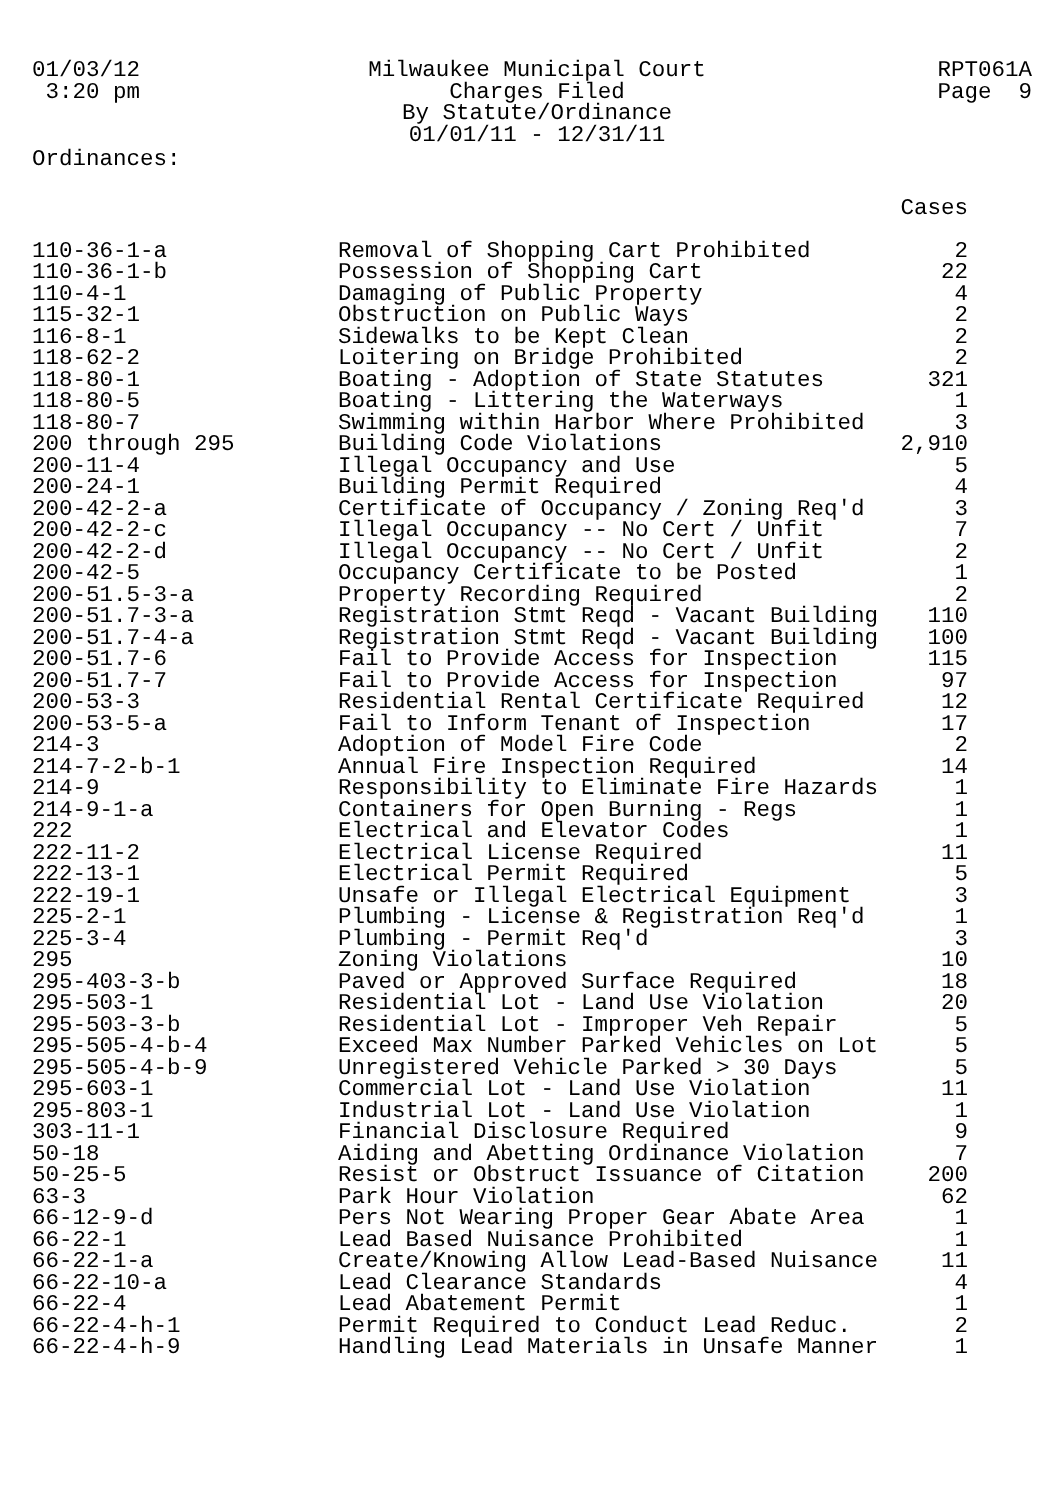01/03/12 3:20 pm
Milwaukee Municipal Court
Charges Filed
By Statute/Ordinance
01/01/11 - 12/31/11
RPT061A Page 9
Ordinances:
| | | Cases |
| --- | --- | --- |
| 110-36-1-a | Removal of Shopping Cart Prohibited | 2 |
| 110-36-1-b | Possession of Shopping Cart | 22 |
| 110-4-1 | Damaging of Public Property | 4 |
| 115-32-1 | Obstruction on Public Ways | 2 |
| 116-8-1 | Sidewalks to be Kept Clean | 2 |
| 118-62-2 | Loitering on Bridge Prohibited | 2 |
| 118-80-1 | Boating - Adoption of State Statutes | 321 |
| 118-80-5 | Boating - Littering the Waterways | 1 |
| 118-80-7 | Swimming within Harbor Where Prohibited | 3 |
| 200 through 295 | Building Code Violations | 2,910 |
| 200-11-4 | Illegal Occupancy and Use | 5 |
| 200-24-1 | Building Permit Required | 4 |
| 200-42-2-a | Certificate of Occupancy / Zoning Req'd | 3 |
| 200-42-2-c | Illegal Occupancy -- No Cert / Unfit | 7 |
| 200-42-2-d | Illegal Occupancy -- No Cert / Unfit | 2 |
| 200-42-5 | Occupancy Certificate to be Posted | 1 |
| 200-51.5-3-a | Property Recording Required | 2 |
| 200-51.7-3-a | Registration Stmt Reqd - Vacant Building | 110 |
| 200-51.7-4-a | Registration Stmt Reqd - Vacant Building | 100 |
| 200-51.7-6 | Fail to Provide Access for Inspection | 115 |
| 200-51.7-7 | Fail to Provide Access for Inspection | 97 |
| 200-53-3 | Residential Rental Certificate Required | 12 |
| 200-53-5-a | Fail to Inform Tenant of Inspection | 17 |
| 214-3 | Adoption of Model Fire Code | 2 |
| 214-7-2-b-1 | Annual Fire Inspection Required | 14 |
| 214-9 | Responsibility to Eliminate Fire Hazards | 1 |
| 214-9-1-a | Containers for Open Burning - Regs | 1 |
| 222 | Electrical and Elevator Codes | 1 |
| 222-11-2 | Electrical License Required | 11 |
| 222-13-1 | Electrical Permit Required | 5 |
| 222-19-1 | Unsafe or Illegal Electrical Equipment | 3 |
| 225-2-1 | Plumbing - License & Registration Req'd | 1 |
| 225-3-4 | Plumbing - Permit Req'd | 3 |
| 295 | Zoning Violations | 10 |
| 295-403-3-b | Paved or Approved Surface Required | 18 |
| 295-503-1 | Residential Lot - Land Use Violation | 20 |
| 295-503-3-b | Residential Lot - Improper Veh Repair | 5 |
| 295-505-4-b-4 | Exceed Max Number Parked Vehicles on Lot | 5 |
| 295-505-4-b-9 | Unregistered Vehicle Parked > 30 Days | 5 |
| 295-603-1 | Commercial Lot - Land Use Violation | 11 |
| 295-803-1 | Industrial Lot - Land Use Violation | 1 |
| 303-11-1 | Financial Disclosure Required | 9 |
| 50-18 | Aiding and Abetting Ordinance Violation | 7 |
| 50-25-5 | Resist or Obstruct Issuance of Citation | 200 |
| 63-3 | Park Hour Violation | 62 |
| 66-12-9-d | Pers Not Wearing Proper Gear Abate Area | 1 |
| 66-22-1 | Lead Based Nuisance Prohibited | 1 |
| 66-22-1-a | Create/Knowing Allow Lead-Based Nuisance | 11 |
| 66-22-10-a | Lead Clearance Standards | 4 |
| 66-22-4 | Lead Abatement Permit | 1 |
| 66-22-4-h-1 | Permit Required to Conduct Lead Reduc. | 2 |
| 66-22-4-h-9 | Handling Lead Materials in Unsafe Manner | 1 |